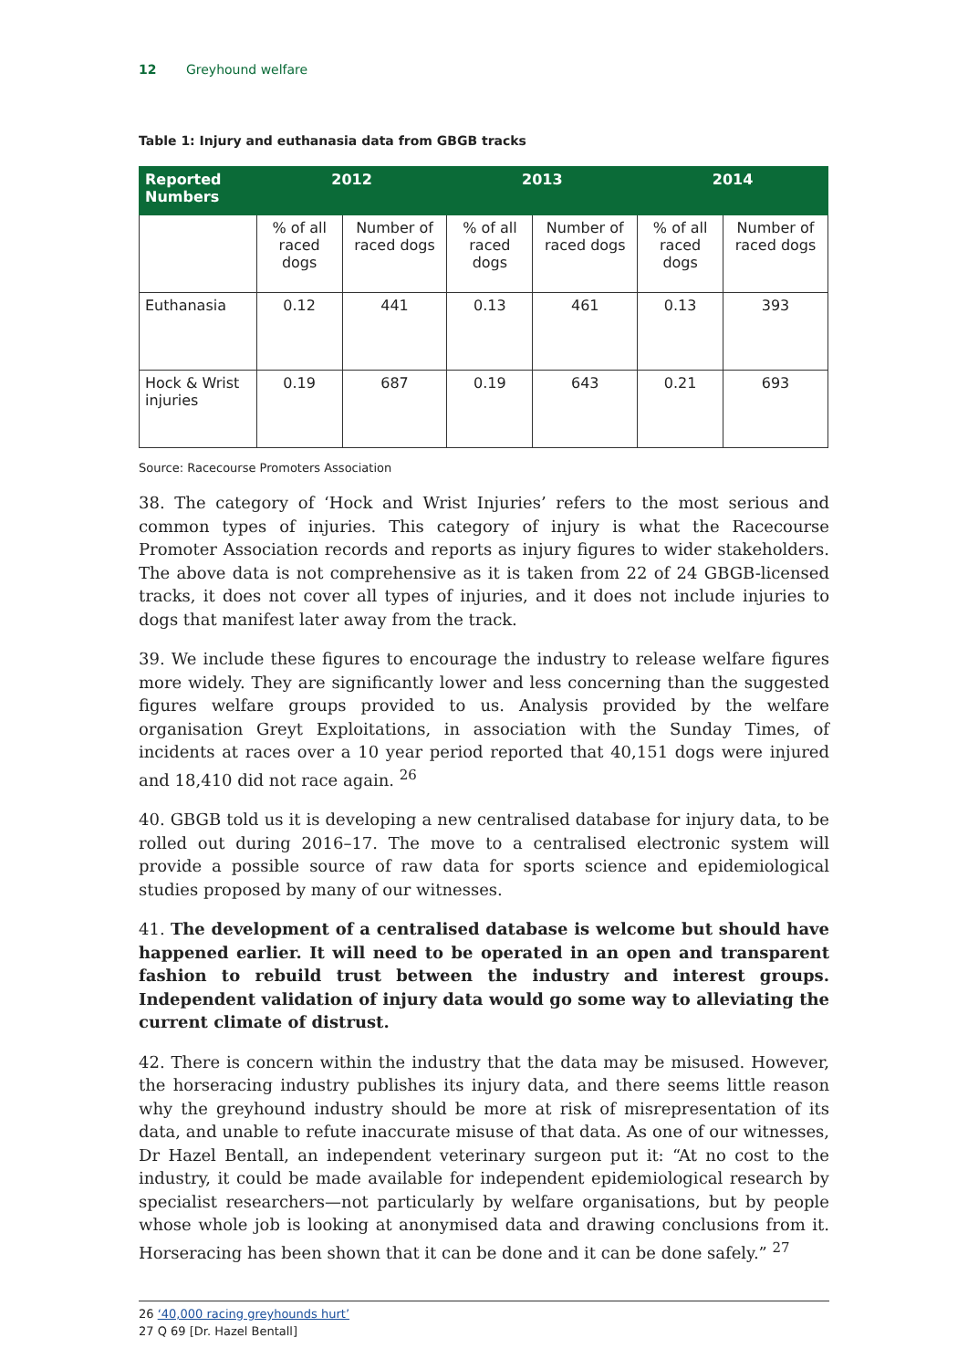12 Greyhound welfare
Table 1: Injury and euthanasia data from GBGB tracks
| Reported Numbers | 2012 | | 2013 | | 2014 | |
| --- | --- | --- | --- | --- | --- | --- |
| | % of all raced dogs | Number of raced dogs | % of all raced dogs | Number of raced dogs | % of all raced dogs | Number of raced dogs |
| Euthanasia | 0.12 | 441 | 0.13 | 461 | 0.13 | 393 |
| Hock & Wrist injuries | 0.19 | 687 | 0.19 | 643 | 0.21 | 693 |
Source: Racecourse Promoters Association
38. The category of ‘Hock and Wrist Injuries’ refers to the most serious and common types of injuries. This category of injury is what the Racecourse Promoter Association records and reports as injury figures to wider stakeholders. The above data is not comprehensive as it is taken from 22 of 24 GBGB-licensed tracks, it does not cover all types of injuries, and it does not include injuries to dogs that manifest later away from the track.
39. We include these figures to encourage the industry to release welfare figures more widely. They are significantly lower and less concerning than the suggested figures welfare groups provided to us. Analysis provided by the welfare organisation Greyt Exploitations, in association with the Sunday Times, of incidents at races over a 10 year period reported that 40,151 dogs were injured and 18,410 did not race again. <sup>26</sup>
40. GBGB told us it is developing a new centralised database for injury data, to be rolled out during 2016–17. The move to a centralised electronic system will provide a possible source of raw data for sports science and epidemiological studies proposed by many of our witnesses.
41. The development of a centralised database is welcome but should have happened earlier. It will need to be operated in an open and transparent fashion to rebuild trust between the industry and interest groups. Independent validation of injury data would go some way to alleviating the current climate of distrust.
42. There is concern within the industry that the data may be misused. However, the horseracing industry publishes its injury data, and there seems little reason why the greyhound industry should be more at risk of misrepresentation of its data, and unable to refute inaccurate misuse of that data. As one of our witnesses, Dr Hazel Bentall, an independent veterinary surgeon put it: “At no cost to the industry, it could be made available for independent epidemiological research by specialist researchers—not particularly by welfare organisations, but by people whose whole job is looking at anonymised data and drawing conclusions from it. Horseracing has been shown that it can be done and it can be done safely.” <sup>27</sup>
26 ‘40,000 racing greyhounds hurt’
27 Q 69 [Dr. Hazel Bentall]